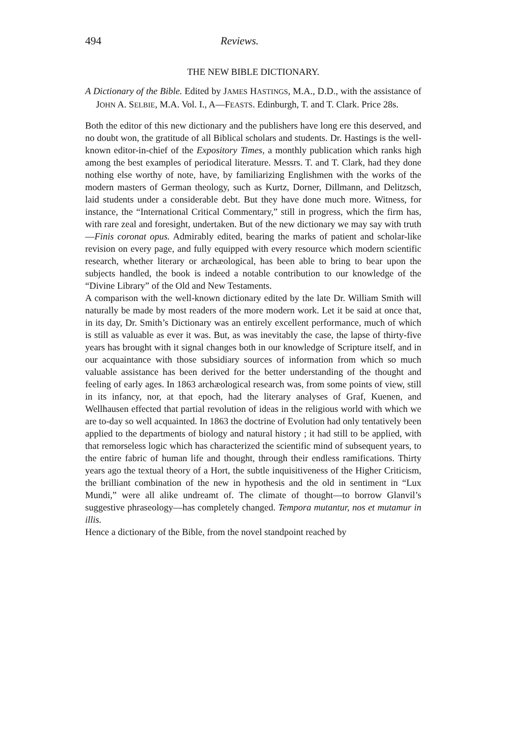494 Reviews.
THE NEW BIBLE DICTIONARY.
A Dictionary of the Bible. Edited by JAMES HASTINGS, M.A., D.D., with the assistance of JOHN A. SELBIE, M.A. Vol. I., A—FEASTS. Edinburgh, T. and T. Clark. Price 28s.
Both the editor of this new dictionary and the publishers have long ere this deserved, and no doubt won, the gratitude of all Biblical scholars and students. Dr. Hastings is the well-known editor-in-chief of the Expository Times, a monthly publication which ranks high among the best examples of periodical literature. Messrs. T. and T. Clark, had they done nothing else worthy of note, have, by familiarizing Englishmen with the works of the modern masters of German theology, such as Kurtz, Dorner, Dillmann, and Delitzsch, laid students under a considerable debt. But they have done much more. Witness, for instance, the “International Critical Commentary,” still in progress, which the firm has, with rare zeal and foresight, undertaken. But of the new dictionary we may say with truth—Finis coronat opus. Admirably edited, bearing the marks of patient and scholar-like revision on every page, and fully equipped with every resource which modern scientific research, whether literary or archæological, has been able to bring to bear upon the subjects handled, the book is indeed a notable contribution to our knowledge of the “Divine Library” of the Old and New Testaments.
A comparison with the well-known dictionary edited by the late Dr. William Smith will naturally be made by most readers of the more modern work. Let it be said at once that, in its day, Dr. Smith’s Dictionary was an entirely excellent performance, much of which is still as valuable as ever it was. But, as was inevitably the case, the lapse of thirty-five years has brought with it signal changes both in our knowledge of Scripture itself, and in our acquaintance with those subsidiary sources of information from which so much valuable assistance has been derived for the better understanding of the thought and feeling of early ages. In 1863 archæological research was, from some points of view, still in its infancy, nor, at that epoch, had the literary analyses of Graf, Kuenen, and Wellhausen effected that partial revolution of ideas in the religious world with which we are to-day so well acquainted. In 1863 the doctrine of Evolution had only tentatively been applied to the departments of biology and natural history ; it had still to be applied, with that remorseless logic which has characterized the scientific mind of subsequent years, to the entire fabric of human life and thought, through their endless ramifications. Thirty years ago the textual theory of a Hort, the subtle inquisitiveness of the Higher Criticism, the brilliant combination of the new in hypothesis and the old in sentiment in “Lux Mundi,” were all alike undreamt of. The climate of thought—to borrow Glanvil’s suggestive phraseology—has completely changed. Tempora mutantur, nos et mutamur in illis.
Hence a dictionary of the Bible, from the novel standpoint reached by